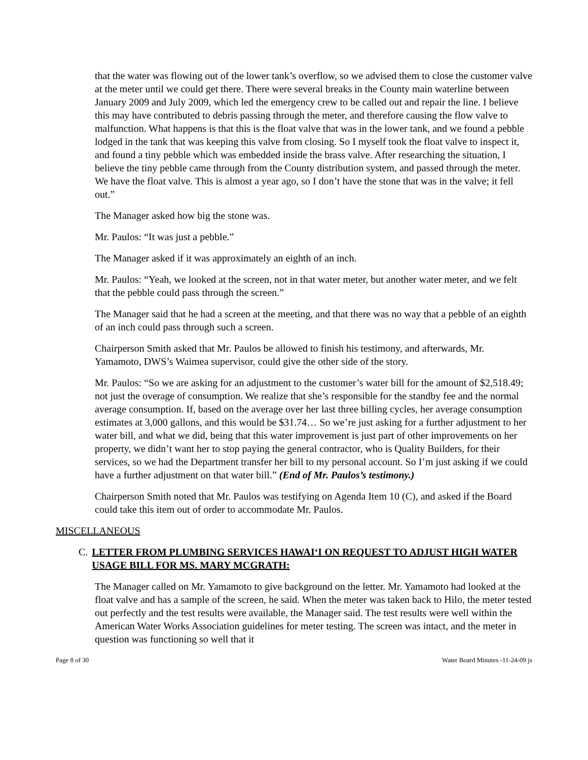that the water was flowing out of the lower tank’s overflow, so we advised them to close the customer valve at the meter until we could get there. There were several breaks in the County main waterline between January 2009 and July 2009, which led the emergency crew to be called out and repair the line. I believe this may have contributed to debris passing through the meter, and therefore causing the flow valve to malfunction. What happens is that this is the float valve that was in the lower tank, and we found a pebble lodged in the tank that was keeping this valve from closing. So I myself took the float valve to inspect it, and found a tiny pebble which was embedded inside the brass valve. After researching the situation, I believe the tiny pebble came through from the County distribution system, and passed through the meter. We have the float valve. This is almost a year ago, so I don’t have the stone that was in the valve; it fell out.”
The Manager asked how big the stone was.
Mr. Paulos: “It was just a pebble.”
The Manager asked if it was approximately an eighth of an inch.
Mr. Paulos: “Yeah, we looked at the screen, not in that water meter, but another water meter, and we felt that the pebble could pass through the screen.”
The Manager said that he had a screen at the meeting, and that there was no way that a pebble of an eighth of an inch could pass through such a screen.
Chairperson Smith asked that Mr. Paulos be allowed to finish his testimony, and afterwards, Mr. Yamamoto, DWS’s Waimea supervisor, could give the other side of the story.
Mr. Paulos: “So we are asking for an adjustment to the customer’s water bill for the amount of $2,518.49; not just the overage of consumption. We realize that she’s responsible for the standby fee and the normal average consumption. If, based on the average over her last three billing cycles, her average consumption estimates at 3,000 gallons, and this would be $31.74… So we’re just asking for a further adjustment to her water bill, and what we did, being that this water improvement is just part of other improvements on her property, we didn’t want her to stop paying the general contractor, who is Quality Builders, for their services, so we had the Department transfer her bill to my personal account. So I’m just asking if we could have a further adjustment on that water bill.” (End of Mr. Paulos’s testimony.)
Chairperson Smith noted that Mr. Paulos was testifying on Agenda Item 10 (C), and asked if the Board could take this item out of order to accommodate Mr. Paulos.
MISCELLANEOUS
C. LETTER FROM PLUMBING SERVICES HAWAI‘I ON REQUEST TO ADJUST HIGH WATER USAGE BILL FOR MS. MARY MCGRATH:
The Manager called on Mr. Yamamoto to give background on the letter. Mr. Yamamoto had looked at the float valve and has a sample of the screen, he said. When the meter was taken back to Hilo, the meter tested out perfectly and the test results were available, the Manager said. The test results were well within the American Water Works Association guidelines for meter testing. The screen was intact, and the meter in question was functioning so well that it
Page 8 of 30 Water Board Minutes -11-24-09 js